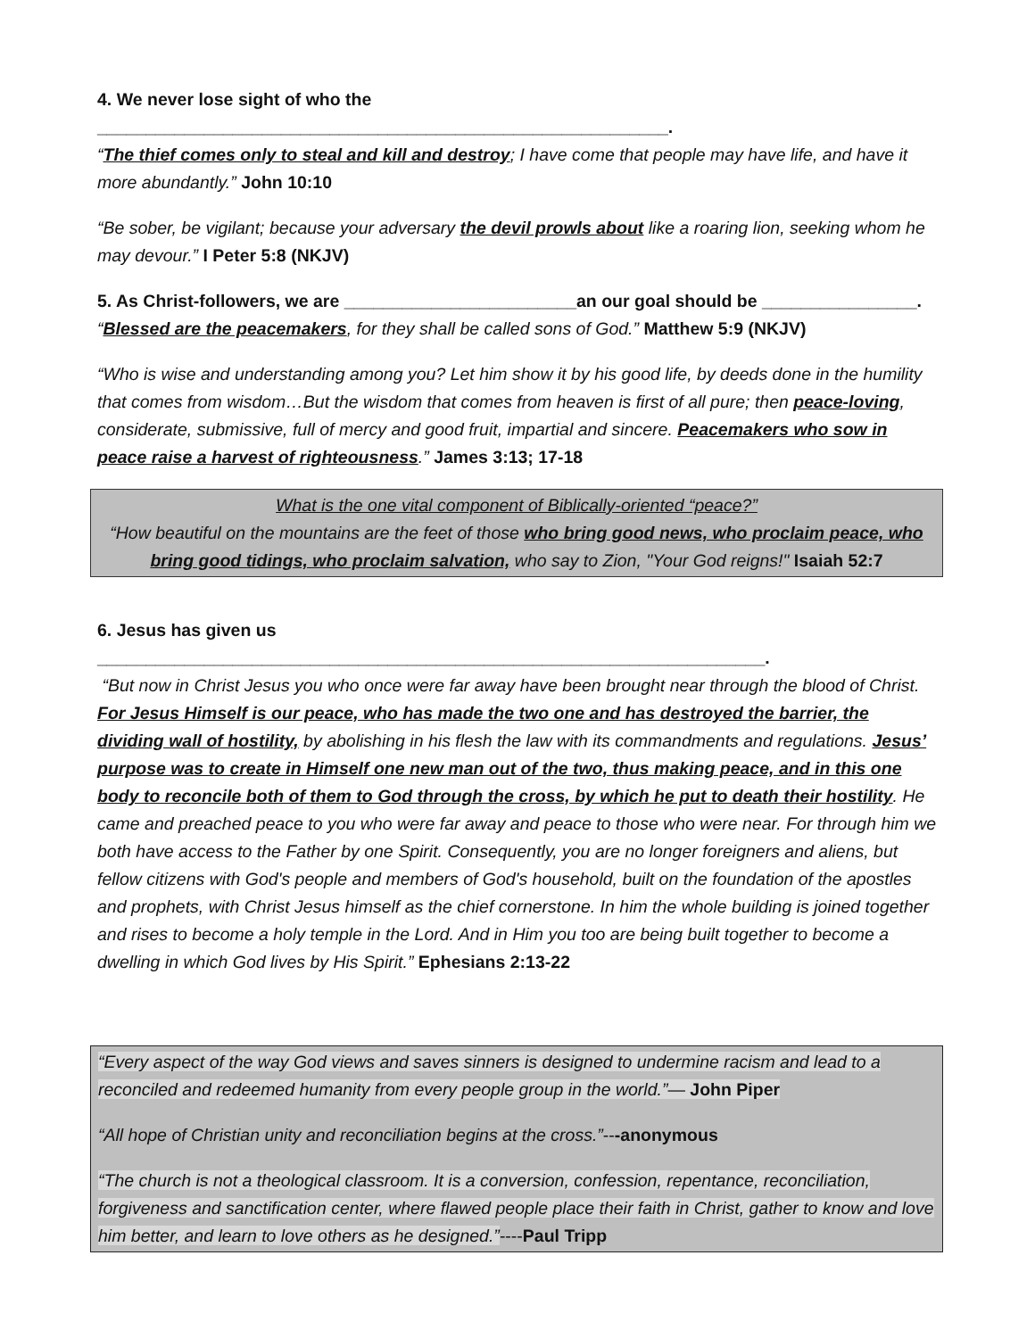4. We never lose sight of who the ___________________________________________________________.
“The thief comes only to steal and kill and destroy; I have come that people may have life, and have it more abundantly.” John 10:10
“Be sober, be vigilant; because your adversary the devil prowls about like a roaring lion, seeking whom he may devour.” I Peter 5:8 (NKJV)
5. As Christ-followers, we are ________________________an our goal should be ________________.
“Blessed are the peacemakers, for they shall be called sons of God.” Matthew 5:9 (NKJV)
“Who is wise and understanding among you? Let him show it by his good life, by deeds done in the humility that comes from wisdom…But the wisdom that comes from heaven is first of all pure; then peace-loving, considerate, submissive, full of mercy and good fruit, impartial and sincere. Peacemakers who sow in peace raise a harvest of righteousness.” James 3:13; 17-18
What is the one vital component of Biblically-oriented “peace?”
“How beautiful on the mountains are the feet of those who bring good news, who proclaim peace, who bring good tidings, who proclaim salvation, who say to Zion, "Your God reigns!" Isaiah 52:7
6. Jesus has given us _____________________________________________________________________.
“But now in Christ Jesus you who once were far away have been brought near through the blood of Christ. For Jesus Himself is our peace, who has made the two one and has destroyed the barrier, the dividing wall of hostility, by abolishing in his flesh the law with its commandments and regulations. Jesus’ purpose was to create in Himself one new man out of the two, thus making peace, and in this one body to reconcile both of them to God through the cross, by which he put to death their hostility. He came and preached peace to you who were far away and peace to those who were near. For through him we both have access to the Father by one Spirit. Consequently, you are no longer foreigners and aliens, but fellow citizens with God's people and members of God's household, built on the foundation of the apostles and prophets, with Christ Jesus himself as the chief cornerstone. In him the whole building is joined together and rises to become a holy temple in the Lord. And in Him you too are being built together to become a dwelling in which God lives by His Spirit.” Ephesians 2:13-22
“Every aspect of the way God views and saves sinners is designed to undermine racism and lead to a reconciled and redeemed humanity from every people group in the world.”— John Piper
“All hope of Christian unity and reconciliation begins at the cross.”---anonymous
“The church is not a theological classroom. It is a conversion, confession, repentance, reconciliation, forgiveness and sanctification center, where flawed people place their faith in Christ, gather to know and love him better, and learn to love others as he designed.”----Paul Tripp